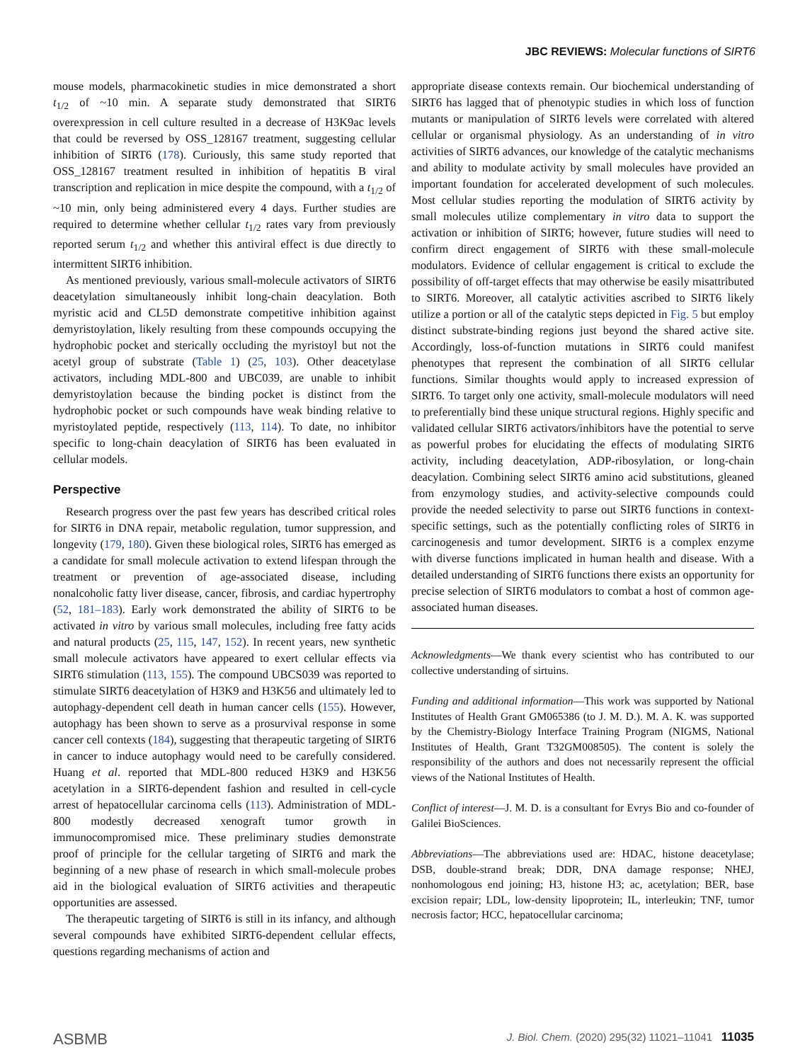JBC REVIEWS: Molecular functions of SIRT6
mouse models, pharmacokinetic studies in mice demonstrated a short t<sub>1/2</sub> of ~10 min. A separate study demonstrated that SIRT6 overexpression in cell culture resulted in a decrease of H3K9ac levels that could be reversed by OSS_128167 treatment, suggesting cellular inhibition of SIRT6 (178). Curiously, this same study reported that OSS_128167 treatment resulted in inhibition of hepatitis B viral transcription and replication in mice despite the compound, with a t<sub>1/2</sub> of ~10 min, only being administered every 4 days. Further studies are required to determine whether cellular t<sub>1/2</sub> rates vary from previously reported serum t<sub>1/2</sub> and whether this antiviral effect is due directly to intermittent SIRT6 inhibition.
As mentioned previously, various small-molecule activators of SIRT6 deacetylation simultaneously inhibit long-chain deacylation. Both myristic acid and CL5D demonstrate competitive inhibition against demyristoylation, likely resulting from these compounds occupying the hydrophobic pocket and sterically occluding the myristoyl but not the acetyl group of substrate (Table 1) (25, 103). Other deacetylase activators, including MDL-800 and UBC039, are unable to inhibit demyristoylation because the binding pocket is distinct from the hydrophobic pocket or such compounds have weak binding relative to myristoylated peptide, respectively (113, 114). To date, no inhibitor specific to long-chain deacylation of SIRT6 has been evaluated in cellular models.
Perspective
Research progress over the past few years has described critical roles for SIRT6 in DNA repair, metabolic regulation, tumor suppression, and longevity (179, 180). Given these biological roles, SIRT6 has emerged as a candidate for small molecule activation to extend lifespan through the treatment or prevention of age-associated disease, including nonalcoholic fatty liver disease, cancer, fibrosis, and cardiac hypertrophy (52, 181–183). Early work demonstrated the ability of SIRT6 to be activated in vitro by various small molecules, including free fatty acids and natural products (25, 115, 147, 152). In recent years, new synthetic small molecule activators have appeared to exert cellular effects via SIRT6 stimulation (113, 155). The compound UBCS039 was reported to stimulate SIRT6 deacetylation of H3K9 and H3K56 and ultimately led to autophagy-dependent cell death in human cancer cells (155). However, autophagy has been shown to serve as a prosurvival response in some cancer cell contexts (184), suggesting that therapeutic targeting of SIRT6 in cancer to induce autophagy would need to be carefully considered. Huang et al. reported that MDL-800 reduced H3K9 and H3K56 acetylation in a SIRT6-dependent fashion and resulted in cell-cycle arrest of hepatocellular carcinoma cells (113). Administration of MDL-800 modestly decreased xenograft tumor growth in immunocompromised mice. These preliminary studies demonstrate proof of principle for the cellular targeting of SIRT6 and mark the beginning of a new phase of research in which small-molecule probes aid in the biological evaluation of SIRT6 activities and therapeutic opportunities are assessed.
The therapeutic targeting of SIRT6 is still in its infancy, and although several compounds have exhibited SIRT6-dependent cellular effects, questions regarding mechanisms of action and
appropriate disease contexts remain. Our biochemical understanding of SIRT6 has lagged that of phenotypic studies in which loss of function mutants or manipulation of SIRT6 levels were correlated with altered cellular or organismal physiology. As an understanding of in vitro activities of SIRT6 advances, our knowledge of the catalytic mechanisms and ability to modulate activity by small molecules have provided an important foundation for accelerated development of such molecules. Most cellular studies reporting the modulation of SIRT6 activity by small molecules utilize complementary in vitro data to support the activation or inhibition of SIRT6; however, future studies will need to confirm direct engagement of SIRT6 with these small-molecule modulators. Evidence of cellular engagement is critical to exclude the possibility of off-target effects that may otherwise be easily misattributed to SIRT6. Moreover, all catalytic activities ascribed to SIRT6 likely utilize a portion or all of the catalytic steps depicted in Fig. 5 but employ distinct substrate-binding regions just beyond the shared active site. Accordingly, loss-of-function mutations in SIRT6 could manifest phenotypes that represent the combination of all SIRT6 cellular functions. Similar thoughts would apply to increased expression of SIRT6. To target only one activity, small-molecule modulators will need to preferentially bind these unique structural regions. Highly specific and validated cellular SIRT6 activators/inhibitors have the potential to serve as powerful probes for elucidating the effects of modulating SIRT6 activity, including deacetylation, ADP-ribosylation, or long-chain deacylation. Combining select SIRT6 amino acid substitutions, gleaned from enzymology studies, and activity-selective compounds could provide the needed selectivity to parse out SIRT6 functions in context-specific settings, such as the potentially conflicting roles of SIRT6 in carcinogenesis and tumor development. SIRT6 is a complex enzyme with diverse functions implicated in human health and disease. With a detailed understanding of SIRT6 functions there exists an opportunity for precise selection of SIRT6 modulators to combat a host of common age-associated human diseases.
Acknowledgments—We thank every scientist who has contributed to our collective understanding of sirtuins.
Funding and additional information—This work was supported by National Institutes of Health Grant GM065386 (to J. M. D.). M. A. K. was supported by the Chemistry-Biology Interface Training Program (NIGMS, National Institutes of Health, Grant T32GM008505). The content is solely the responsibility of the authors and does not necessarily represent the official views of the National Institutes of Health.
Conflict of interest—J. M. D. is a consultant for Evrys Bio and co-founder of Galilei BioSciences.
Abbreviations—The abbreviations used are: HDAC, histone deacetylase; DSB, double-strand break; DDR, DNA damage response; NHEJ, nonhomologous end joining; H3, histone H3; ac, acetylation; BER, base excision repair; LDL, low-density lipoprotein; IL, interleukin; TNF, tumor necrosis factor; HCC, hepatocellular carcinoma;
ASBMB
J. Biol. Chem. (2020) 295(32) 11021–11041 11035